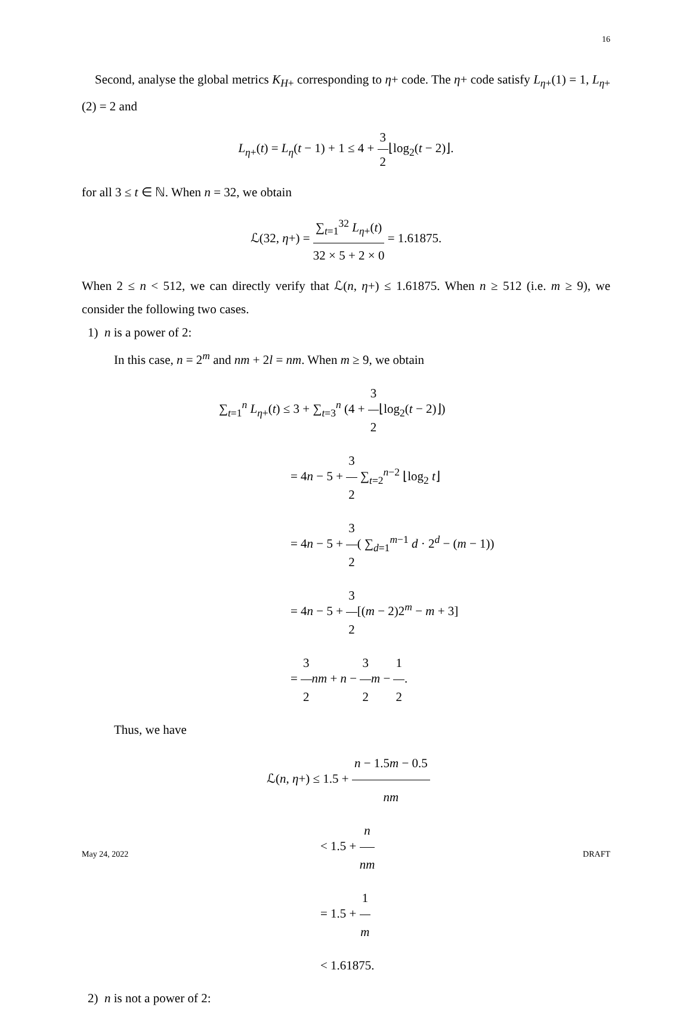16
Second, analyse the global metrics K<sub>H+</sub> corresponding to η+ code. The η+ code satisfy L<sub>η+</sub>(1) = 1, L<sub>η+</sub>(2) = 2 and
L<sub>η+</sub>(t) = L<sub>η</sub>(t − 1) + 1 ≤ 4 + 3 2⌊log<sub>2</sub>(t − 2)⌋.
for all 3 ≤ t ∈ ℕ. When n = 32, we obtain
ℒ(32, η+) = ∑<sub>t=1</sub><sup>32</sup> L<sub>η+</sub>(t) 32 × 5 + 2 × 0 = 1.61875.
When 2 ≤ n < 512, we can directly verify that ℒ(n, η+) ≤ 1.61875. When n ≥ 512 (i.e. m ≥ 9), we consider the following two cases.
1) n is a power of 2:
In this case, n = 2<sup>m</sup> and nm + 2l = nm. When m ≥ 9, we obtain
∑<sub>t=1</sub><sup>n</sup> L<sub>η+</sub>(t) ≤ 3 + ∑<sub>t=3</sub><sup>n</sup> (4 + 3 2⌊log<sub>2</sub>(t − 2)⌋)
= 4n − 5 + 3 2 ∑<sub>t=2</sub><sup>n−2</sup> ⌊log<sub>2</sub> t⌋
= 4n − 5 + 3 2( ∑<sub>d=1</sub><sup>m−1</sup> d · 2<sup>d</sup> − (m − 1))
= 4n − 5 + 3 2[(m − 2)2<sup>m</sup> − m + 3]
= 3 2 nm + n − 3 2 m − 1 2.
Thus, we have
ℒ(n, η+) ≤ 1.5 + n − 1.5m − 0.5 nm
< 1.5 + n nm
= 1.5 + 1 m
< 1.61875.
2) n is not a power of 2:
May 24, 2022 DRAFT